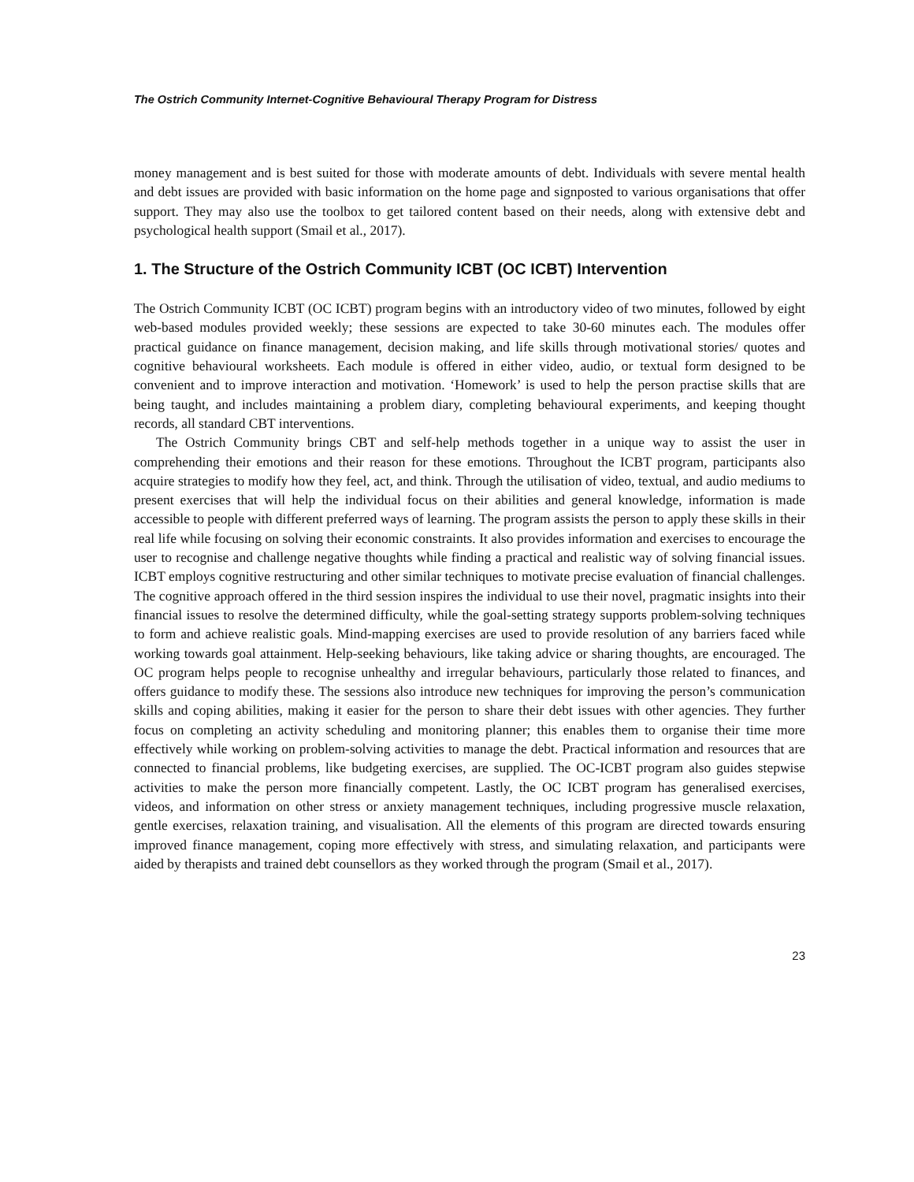The Ostrich Community Internet-Cognitive Behavioural Therapy Program for Distress
money management and is best suited for those with moderate amounts of debt. Individuals with severe mental health and debt issues are provided with basic information on the home page and signposted to various organisations that offer support. They may also use the toolbox to get tailored content based on their needs, along with extensive debt and psychological health support (Smail et al., 2017).
1. The Structure of the Ostrich Community ICBT (OC ICBT) Intervention
The Ostrich Community ICBT (OC ICBT) program begins with an introductory video of two minutes, followed by eight web-based modules provided weekly; these sessions are expected to take 30-60 minutes each. The modules offer practical guidance on finance management, decision making, and life skills through motivational stories/ quotes and cognitive behavioural worksheets. Each module is offered in either video, audio, or textual form designed to be convenient and to improve interaction and motivation. ‘Homework’ is used to help the person practise skills that are being taught, and includes maintaining a problem diary, completing behavioural experiments, and keeping thought records, all standard CBT interventions.
The Ostrich Community brings CBT and self-help methods together in a unique way to assist the user in comprehending their emotions and their reason for these emotions. Throughout the ICBT program, participants also acquire strategies to modify how they feel, act, and think. Through the utilisation of video, textual, and audio mediums to present exercises that will help the individual focus on their abilities and general knowledge, information is made accessible to people with different preferred ways of learning. The program assists the person to apply these skills in their real life while focusing on solving their economic constraints. It also provides information and exercises to encourage the user to recognise and challenge negative thoughts while finding a practical and realistic way of solving financial issues. ICBT employs cognitive restructuring and other similar techniques to motivate precise evaluation of financial challenges. The cognitive approach offered in the third session inspires the individual to use their novel, pragmatic insights into their financial issues to resolve the determined difficulty, while the goal-setting strategy supports problem-solving techniques to form and achieve realistic goals. Mind-mapping exercises are used to provide resolution of any barriers faced while working towards goal attainment. Help-seeking behaviours, like taking advice or sharing thoughts, are encouraged. The OC program helps people to recognise unhealthy and irregular behaviours, particularly those related to finances, and offers guidance to modify these. The sessions also introduce new techniques for improving the person’s communication skills and coping abilities, making it easier for the person to share their debt issues with other agencies. They further focus on completing an activity scheduling and monitoring planner; this enables them to organise their time more effectively while working on problem-solving activities to manage the debt. Practical information and resources that are connected to financial problems, like budgeting exercises, are supplied. The OC-ICBT program also guides stepwise activities to make the person more financially competent. Lastly, the OC ICBT program has generalised exercises, videos, and information on other stress or anxiety management techniques, including progressive muscle relaxation, gentle exercises, relaxation training, and visualisation. All the elements of this program are directed towards ensuring improved finance management, coping more effectively with stress, and simulating relaxation, and participants were aided by therapists and trained debt counsellors as they worked through the program (Smail et al., 2017).
23